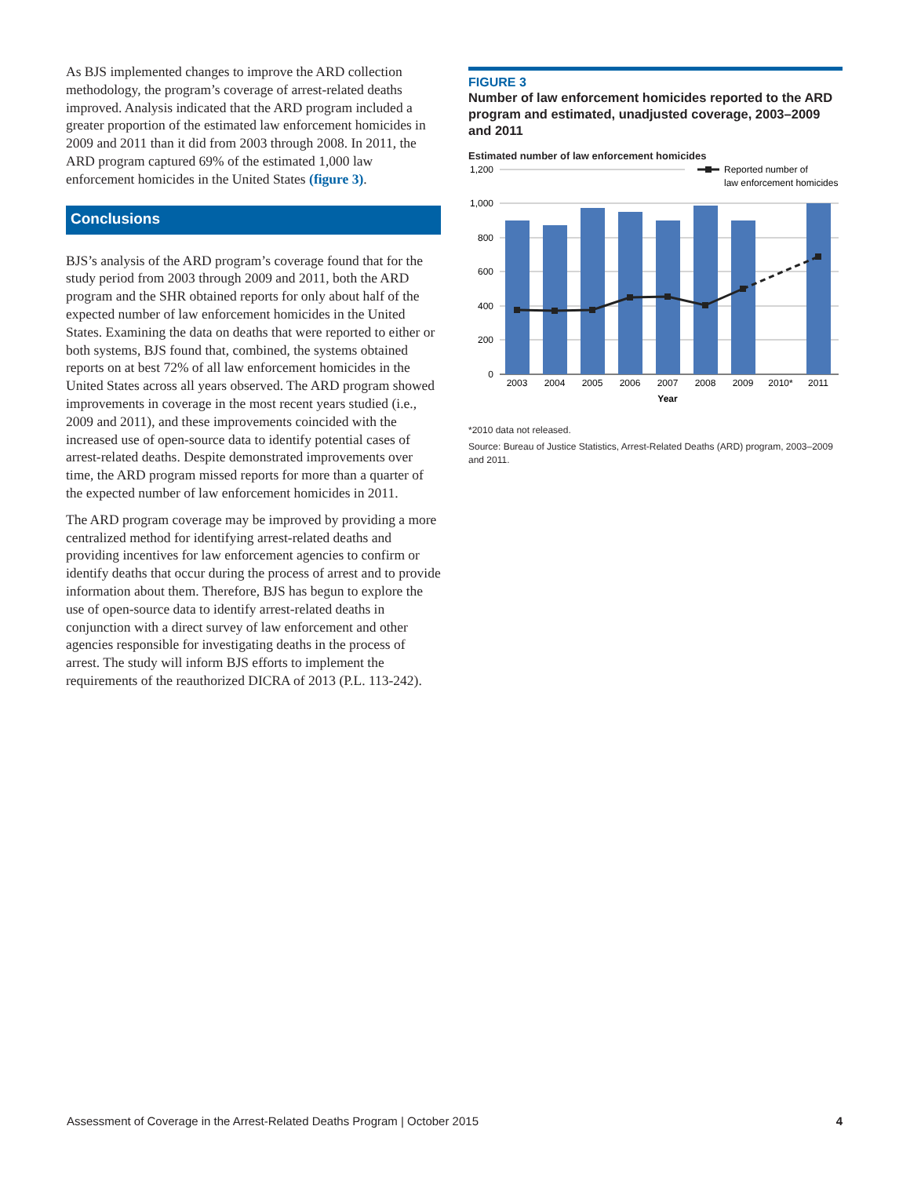As BJS implemented changes to improve the ARD collection methodology, the program’s coverage of arrest-related deaths improved. Analysis indicated that the ARD program included a greater proportion of the estimated law enforcement homicides in 2009 and 2011 than it did from 2003 through 2008. In 2011, the ARD program captured 69% of the estimated 1,000 law enforcement homicides in the United States (figure 3).
Conclusions
BJS’s analysis of the ARD program’s coverage found that for the study period from 2003 through 2009 and 2011, both the ARD program and the SHR obtained reports for only about half of the expected number of law enforcement homicides in the United States. Examining the data on deaths that were reported to either or both systems, BJS found that, combined, the systems obtained reports on at best 72% of all law enforcement homicides in the United States across all years observed. The ARD program showed improvements in coverage in the most recent years studied (i.e., 2009 and 2011), and these improvements coincided with the increased use of open-source data to identify potential cases of arrest-related deaths. Despite demonstrated improvements over time, the ARD program missed reports for more than a quarter of the expected number of law enforcement homicides in 2011.
The ARD program coverage may be improved by providing a more centralized method for identifying arrest-related deaths and providing incentives for law enforcement agencies to confirm or identify deaths that occur during the process of arrest and to provide information about them. Therefore, BJS has begun to explore the use of open-source data to identify arrest-related deaths in conjunction with a direct survey of law enforcement and other agencies responsible for investigating deaths in the process of arrest. The study will inform BJS efforts to implement the requirements of the reauthorized DICRA of 2013 (P.L. 113-242).
FIGURE 3
Number of law enforcement homicides reported to the ARD program and estimated, unadjusted coverage, 2003–2009 and 2011
Estimated number of law enforcement homicides
1,200
1,000
800
600
400
200
0
Reported number of
law enforcement homicides
2003
2004
2005
2006
2007
2008
2009
2010*
2011
Year
*2010 data not released.
Source: Bureau of Justice Statistics, Arrest-Related Deaths (ARD) program, 2003–2009 and 2011.
Assessment of Coverage in the Arrest-Related Deaths Program | October 2015 4